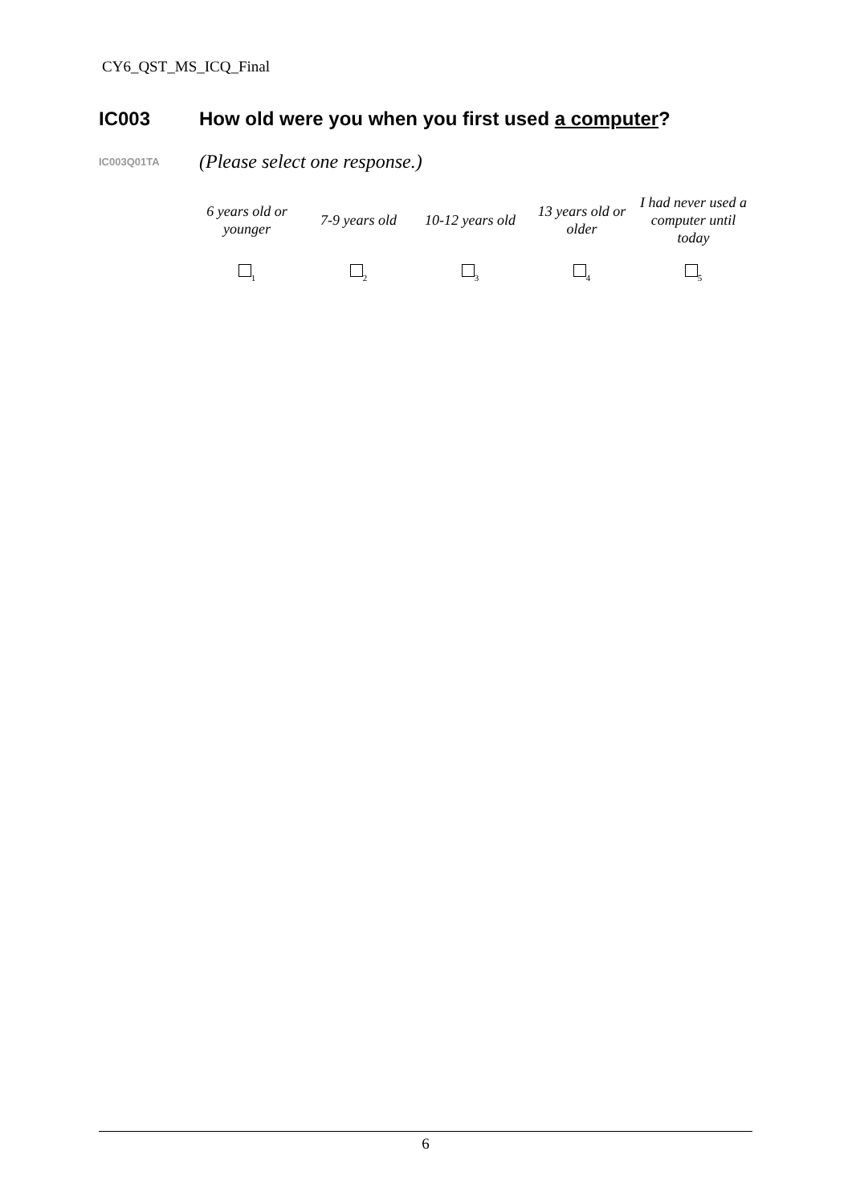CY6_QST_MS_ICQ_Final
IC003 How old were you when you first used a computer?
IC003Q01TA (Please select one response.)
| 6 years old or younger | 7-9 years old | 10-12 years old | 13 years old or older | I had never used a computer until today |
| <sub>1</sub> | <sub>2</sub> | <sub>3</sub> | <sub>4</sub> | <sub>5</sub> |
6